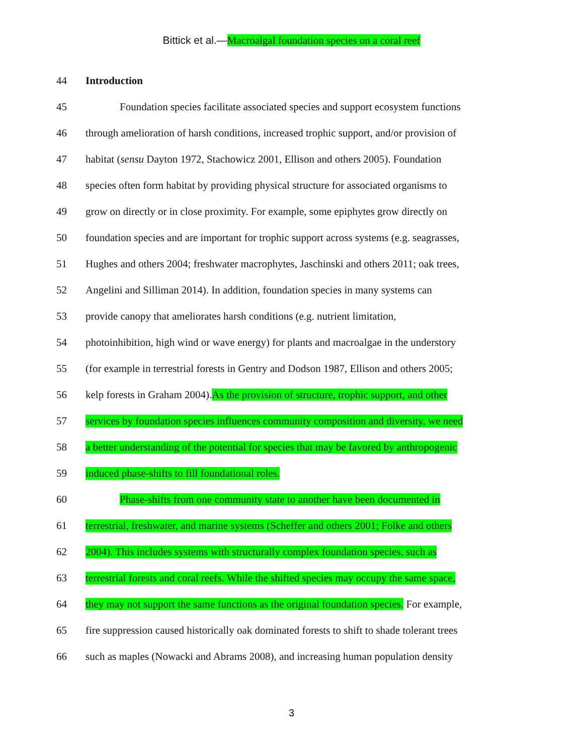Bittick et al.—Macroalgal foundation species on a coral reef
44 Introduction
45 Foundation species facilitate associated species and support ecosystem functions
46 through amelioration of harsh conditions, increased trophic support, and/or provision of
47 habitat (sensu Dayton 1972, Stachowicz 2001, Ellison and others 2005). Foundation
48 species often form habitat by providing physical structure for associated organisms to
49 grow on directly or in close proximity. For example, some epiphytes grow directly on
50 foundation species and are important for trophic support across systems (e.g. seagrasses,
51 Hughes and others 2004; freshwater macrophytes, Jaschinski and others 2011; oak trees,
52 Angelini and Silliman 2014). In addition, foundation species in many systems can
53 provide canopy that ameliorates harsh conditions (e.g. nutrient limitation,
54 photoinhibition, high wind or wave energy) for plants and macroalgae in the understory
55 (for example in terrestrial forests in Gentry and Dodson 1987, Ellison and others 2005;
56 kelp forests in Graham 2004).As the provision of structure, trophic support, and other
57 services by foundation species influences community composition and diversity, we need
58 a better understanding of the potential for species that may be favored by anthropogenic
59 induced phase-shifts to fill foundational roles.
60 Phase-shifts from one community state to another have been documented in
61 terrestrial, freshwater, and marine systems (Scheffer and others 2001; Folke and others
62 2004). This includes systems with structurally complex foundation species, such as
63 terrestrial forests and coral reefs. While the shifted species may occupy the same space,
64 they may not support the same functions as the original foundation species. For example,
65 fire suppression caused historically oak dominated forests to shift to shade tolerant trees
66 such as maples (Nowacki and Abrams 2008), and increasing human population density
3